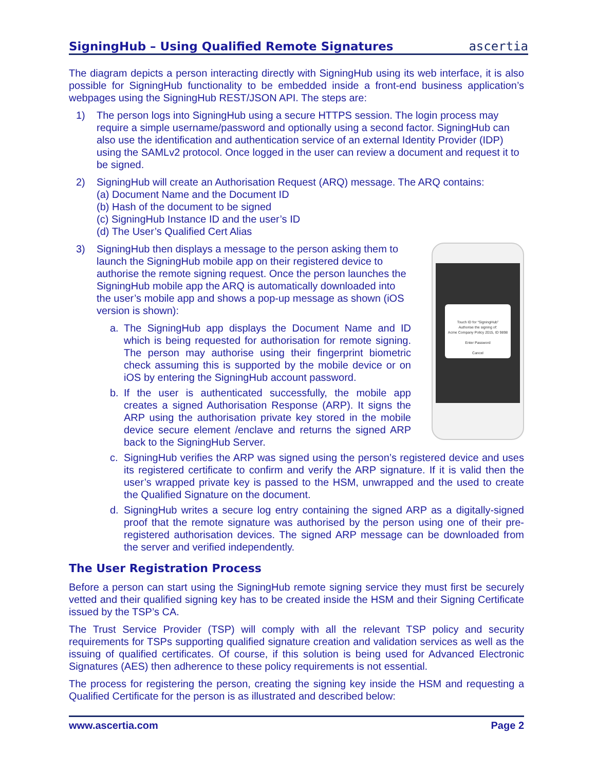SigningHub – Using Qualified Remote Signatures
ascertia
The diagram depicts a person interacting directly with SigningHub using its web interface, it is also possible for SigningHub functionality to be embedded inside a front-end business application’s webpages using the SigningHub REST/JSON API. The steps are:
1) The person logs into SigningHub using a secure HTTPS session. The login process may require a simple username/password and optionally using a second factor. SigningHub can also use the identification and authentication service of an external Identity Provider (IDP) using the SAMLv2 protocol. Once logged in the user can review a document and request it to be signed.
2) SigningHub will create an Authorisation Request (ARQ) message. The ARQ contains:
(a) Document Name and the Document ID
(b) Hash of the document to be signed
(c) SigningHub Instance ID and the user’s ID
(d) The User’s Qualified Cert Alias
Touch ID for “SigningHub”
Authorise the signing of:
Acme Company Policy 2015, ID 9898
Enter Password
Cancel
3) SigningHub then displays a message to the person asking them to launch the SigningHub mobile app on their registered device to authorise the remote signing request. Once the person launches the SigningHub mobile app the ARQ is automatically downloaded into the user’s mobile app and shows a pop-up message as shown (iOS version is shown):
a. The SigningHub app displays the Document Name and ID which is being requested for authorisation for remote signing. The person may authorise using their fingerprint biometric check assuming this is supported by the mobile device or on iOS by entering the SigningHub account password.
b. If the user is authenticated successfully, the mobile app creates a signed Authorisation Response (ARP). It signs the ARP using the authorisation private key stored in the mobile device secure element /enclave and returns the signed ARP back to the SigningHub Server.
c. SigningHub verifies the ARP was signed using the person’s registered device and uses its registered certificate to confirm and verify the ARP signature. If it is valid then the user’s wrapped private key is passed to the HSM, unwrapped and the used to create the Qualified Signature on the document.
d. SigningHub writes a secure log entry containing the signed ARP as a digitally-signed proof that the remote signature was authorised by the person using one of their pre-registered authorisation devices. The signed ARP message can be downloaded from the server and verified independently.
The User Registration Process
Before a person can start using the SigningHub remote signing service they must first be securely vetted and their qualified signing key has to be created inside the HSM and their Signing Certificate issued by the TSP’s CA.
The Trust Service Provider (TSP) will comply with all the relevant TSP policy and security requirements for TSPs supporting qualified signature creation and validation services as well as the issuing of qualified certificates. Of course, if this solution is being used for Advanced Electronic Signatures (AES) then adherence to these policy requirements is not essential.
The process for registering the person, creating the signing key inside the HSM and requesting a Qualified Certificate for the person is as illustrated and described below:
www.ascertia.com Page 2